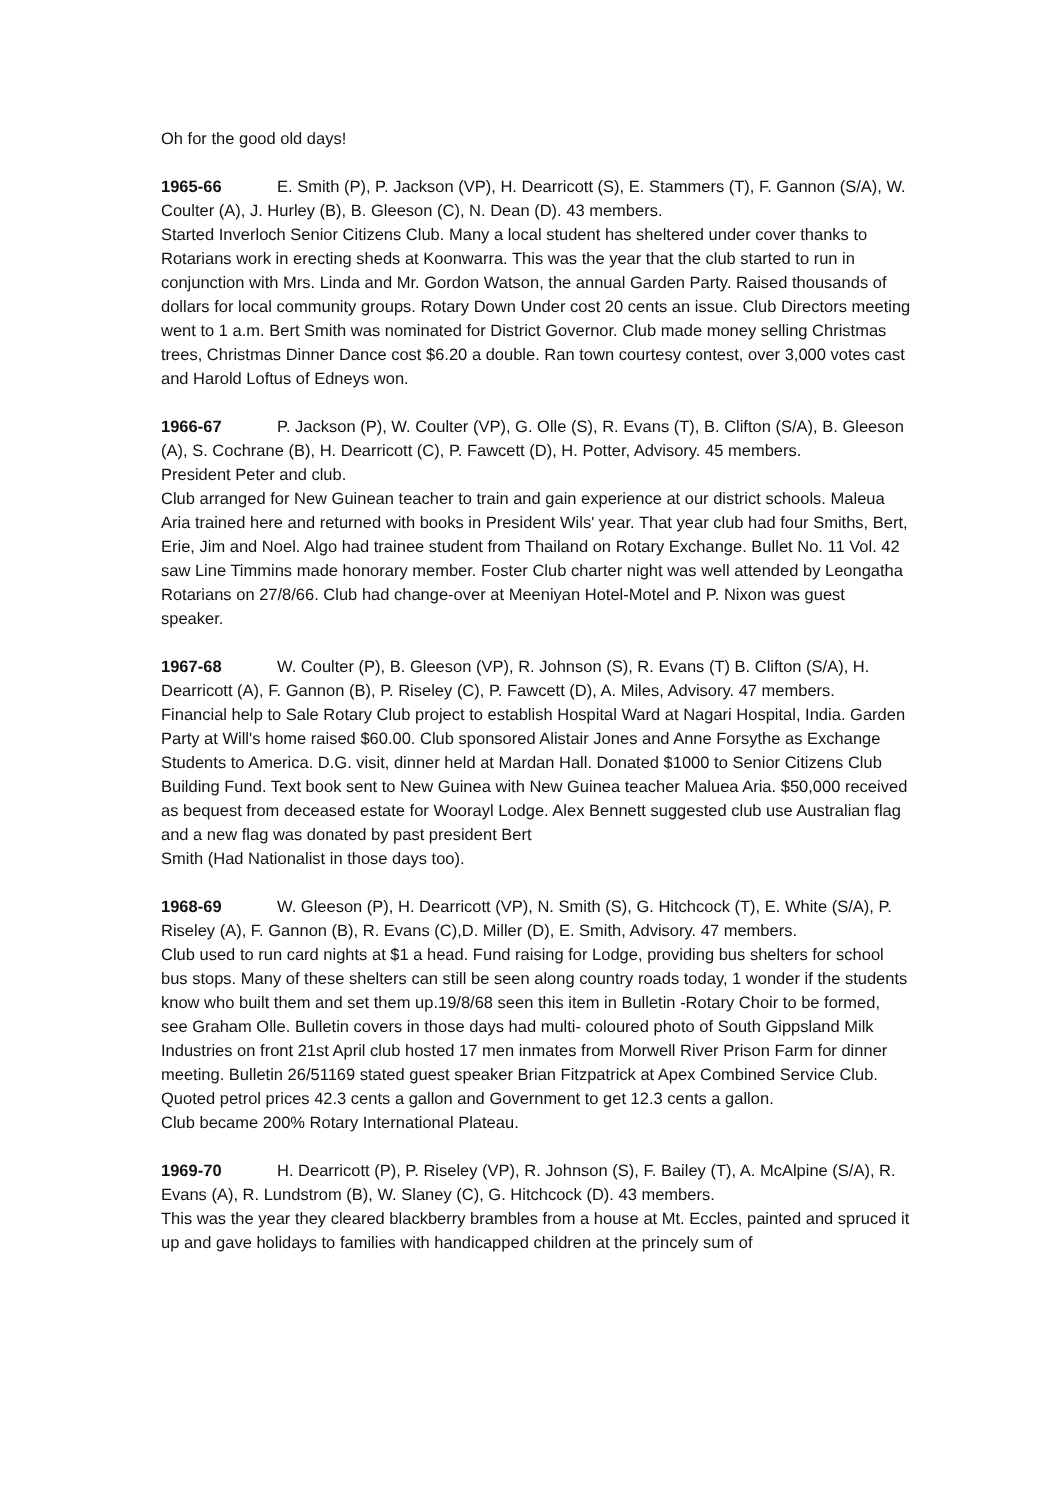Oh for the good old days!
1965-66 E. Smith (P), P. Jackson (VP), H. Dearricott (S), E. Stammers (T), F. Gannon (S/A), W. Coulter (A), J. Hurley (B), B. Gleeson (C), N. Dean (D). 43 members.
Started Inverloch Senior Citizens Club. Many a local student has sheltered under cover thanks to Rotarians work in erecting sheds at Koonwarra. This was the year that the club started to run in conjunction with Mrs. Linda and Mr. Gordon Watson, the annual Garden Party. Raised thousands of dollars for local community groups. Rotary Down Under cost 20 cents an issue. Club Directors meeting went to 1 a.m. Bert Smith was nominated for District Governor. Club made money selling Christmas trees, Christmas Dinner Dance cost $6.20 a double. Ran town courtesy contest, over 3,000 votes cast and Harold Loftus of Edneys won.
1966-67 P. Jackson (P), W. Coulter (VP), G. Olle (S), R. Evans (T), B. Clifton (S/A), B. Gleeson (A), S. Cochrane (B), H. Dearricott (C), P. Fawcett (D), H. Potter, Advisory. 45 members.
President Peter and club.
Club arranged for New Guinean teacher to train and gain experience at our district schools. Maleua Aria trained here and returned with books in President Wils' year. That year club had four Smiths, Bert, Erie, Jim and Noel. Algo had trainee student from Thailand on Rotary Exchange. Bullet No. 11 Vol. 42 saw Line Timmins made honorary member. Foster Club charter night was well attended by Leongatha Rotarians on 27/8/66. Club had change-over at Meeniyan Hotel-Motel and P. Nixon was guest speaker.
1967-68 W. Coulter (P), B. Gleeson (VP), R. Johnson (S), R. Evans (T) B. Clifton (S/A), H. Dearricott (A), F. Gannon (B), P. Riseley (C), P. Fawcett (D), A. Miles, Advisory. 47 members.
Financial help to Sale Rotary Club project to establish Hospital Ward at Nagari Hospital, India. Garden Party at Will's home raised $60.00. Club sponsored Alistair Jones and Anne Forsythe as Exchange Students to America. D.G. visit, dinner held at Mardan Hall. Donated $1000 to Senior Citizens Club Building Fund. Text book sent to New Guinea with New Guinea teacher Maluea Aria. $50,000 received as bequest from deceased estate for Woorayl Lodge. Alex Bennett suggested club use Australian flag and a new flag was donated by past president Bert
Smith (Had Nationalist in those days too).
1968-69 W. Gleeson (P), H. Dearricott (VP), N. Smith (S), G. Hitchcock (T), E. White (S/A), P. Riseley (A), F. Gannon (B), R. Evans (C),D. Miller (D), E. Smith, Advisory. 47 members.
Club used to run card nights at $1 a head. Fund raising for Lodge, providing bus shelters for school bus stops. Many of these shelters can still be seen along country roads today, 1 wonder if the students know who built them and set them up.19/8/68 seen this item in Bulletin -Rotary Choir to be formed, see Graham Olle. Bulletin covers in those days had multi- coloured photo of South Gippsland Milk Industries on front 21st April club hosted 17 men inmates from Morwell River Prison Farm for dinner meeting. Bulletin 26/51169 stated guest speaker Brian Fitzpatrick at Apex Combined Service Club. Quoted petrol prices 42.3 cents a gallon and Government to get 12.3 cents a gallon.
Club became 200% Rotary International Plateau.
1969-70 H. Dearricott (P), P. Riseley (VP), R. Johnson (S), F. Bailey (T), A. McAlpine (S/A), R. Evans (A), R. Lundstrom (B), W. Slaney (C), G. Hitchcock (D). 43 members.
This was the year they cleared blackberry brambles from a house at Mt. Eccles, painted and spruced it up and gave holidays to families with handicapped children at the princely sum of